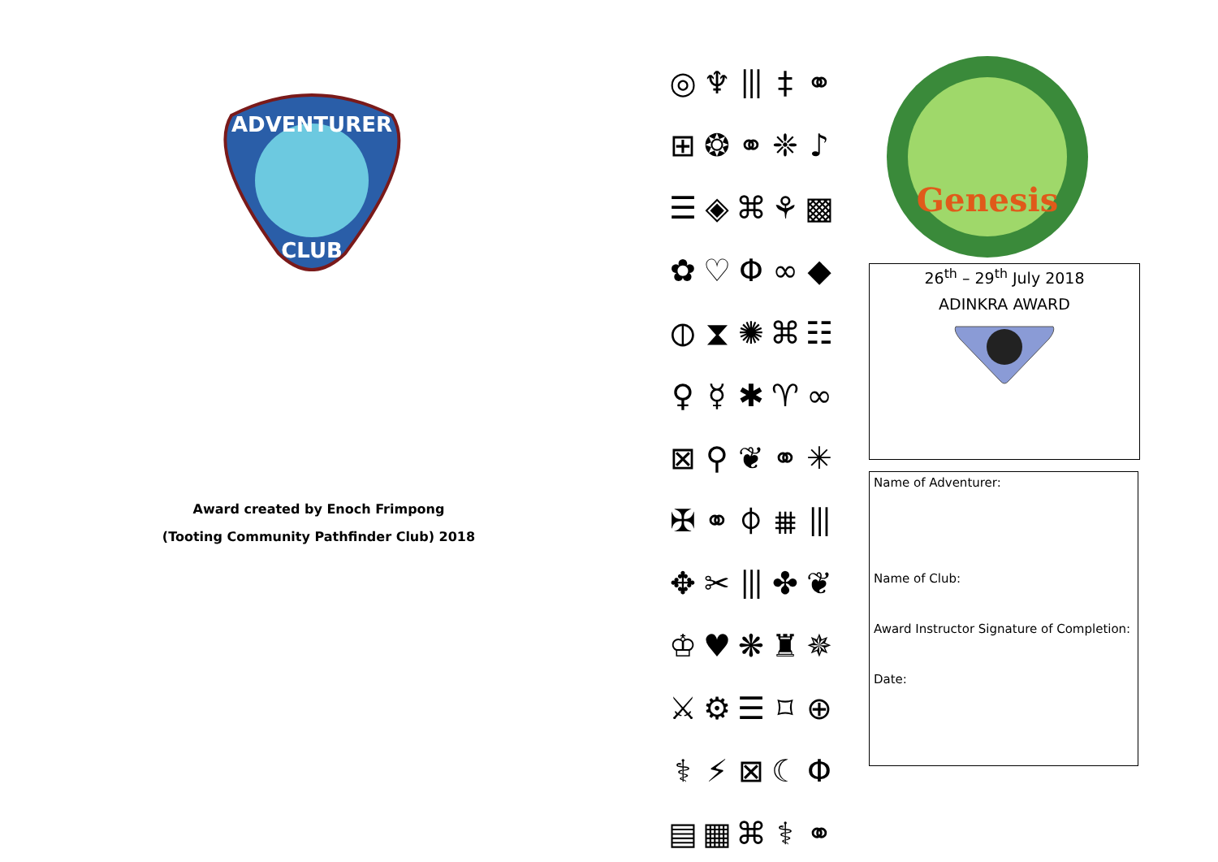ADVENTURER
CLUB
Award created by Enoch Frimpong
(Tooting Community Pathfinder Club) 2018
◎
♆
⦀
‡
⚭
⊞
❂
⚭
❈
♪
☰
◈
⌘
⚘
▩
✿
♡
Φ
∞
◆
⦶
⧗
✺
⌘
☷
♀
☿
✱
♈
∞
⊠
⚲
❦
⚭
✳
✠
⚭
⌽
⩩
⦀
✥
✂
⦀
✤
❦
♔
♥
❋
♜
✵
⚔
⚙
☰
⌑
⊕
⚕
⚡
⊠
☾
Φ
▤
▦
⌘
⚕
⚭
Genesis
26<sup>th</sup> – 29<sup>th</sup> July 2018
ADINKRA AWARD
Name of Adventurer:
Name of Club:
Award Instructor Signature of Completion:
Date: